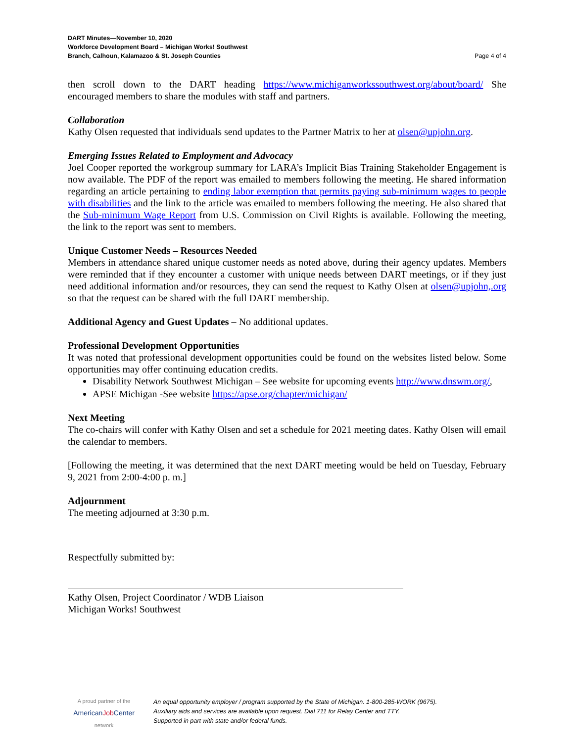DART Minutes—November 10, 2020
Workforce Development Board – Michigan Works! Southwest
Branch, Calhoun, Kalamazoo & St. Joseph Counties
Page 4 of 4
then scroll down to the DART heading https://www.michiganworkssouthwest.org/about/board/ She encouraged members to share the modules with staff and partners.
Collaboration
Kathy Olsen requested that individuals send updates to the Partner Matrix to her at olsen@upjohn.org.
Emerging Issues Related to Employment and Advocacy
Joel Cooper reported the workgroup summary for LARA’s Implicit Bias Training Stakeholder Engagement is now available. The PDF of the report was emailed to members following the meeting. He shared information regarding an article pertaining to ending labor exemption that permits paying sub-minimum wages to people with disabilities and the link to the article was emailed to members following the meeting. He also shared that the Sub-minimum Wage Report from U.S. Commission on Civil Rights is available. Following the meeting, the link to the report was sent to members.
Unique Customer Needs – Resources Needed
Members in attendance shared unique customer needs as noted above, during their agency updates. Members were reminded that if they encounter a customer with unique needs between DART meetings, or if they just need additional information and/or resources, they can send the request to Kathy Olsen at olsen@upjohn,.org so that the request can be shared with the full DART membership.
Additional Agency and Guest Updates – No additional updates.
Professional Development Opportunities
It was noted that professional development opportunities could be found on the websites listed below. Some opportunities may offer continuing education credits.
Disability Network Southwest Michigan – See website for upcoming events http://www.dnswm.org/,
APSE Michigan -See website https://apse.org/chapter/michigan/
Next Meeting
The co-chairs will confer with Kathy Olsen and set a schedule for 2021 meeting dates. Kathy Olsen will email the calendar to members.
[Following the meeting, it was determined that the next DART meeting would be held on Tuesday, February 9, 2021 from 2:00-4:00 p. m.]
Adjournment
The meeting adjourned at 3:30 p.m.
Respectfully submitted by:
Kathy Olsen, Project Coordinator / WDB Liaison
Michigan Works! Southwest
A proud partner of the
AmericanJob Center
network
An equal opportunity employer / program supported by the State of Michigan. 1-800-285-WORK (9675).
Auxiliary aids and services are available upon request. Dial 711 for Relay Center and TTY.
Supported in part with state and/or federal funds.